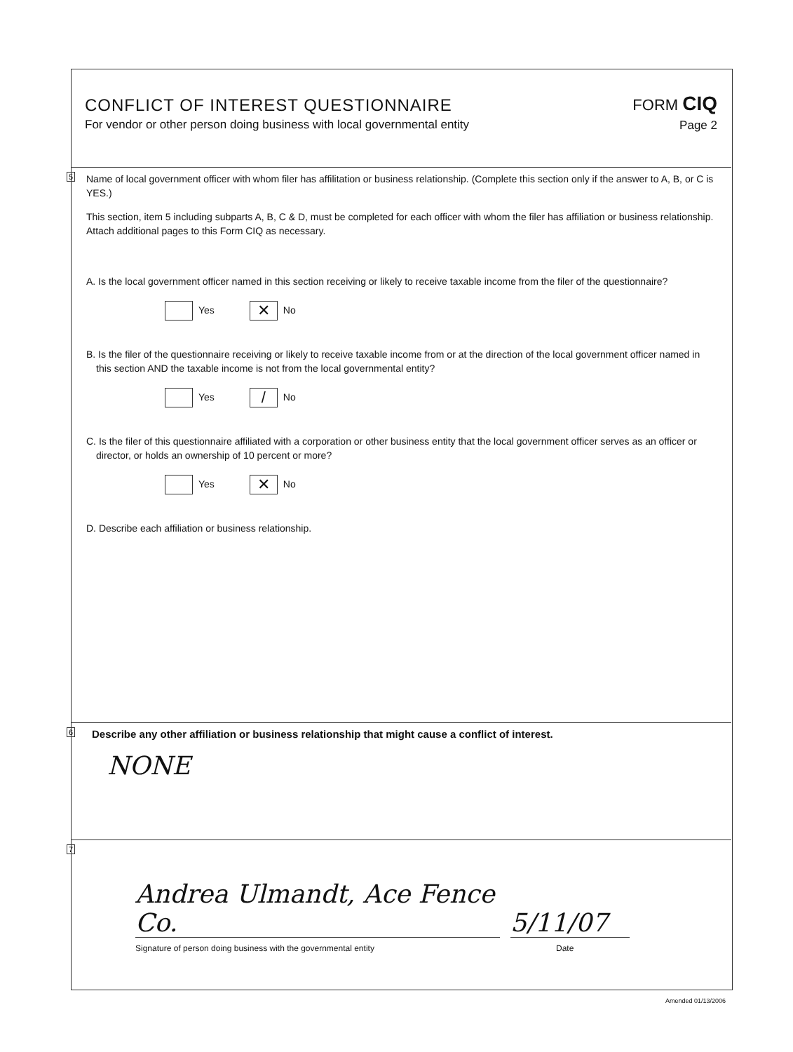CONFLICT OF INTEREST QUESTIONNAIRE
For vendor or other person doing business with local governmental entity
FORM CIQ
Page 2
5
Name of local government officer with whom filer has affilitation or business relationship. (Complete this section only if the answer to A, B, or C is YES.)
This section, item 5 including subparts A, B, C & D, must be completed for each officer with whom the filer has affiliation or business relationship. Attach additional pages to this Form CIQ as necessary.
A. Is the local government officer named in this section receiving or likely to receive taxable income from the filer of the questionnaire?
Yes ✕ No
B. Is the filer of the questionnaire receiving or likely to receive taxable income from or at the direction of the local government officer named in this section AND the taxable income is not from the local governmental entity?
Yes / No
C. Is the filer of this questionnaire affiliated with a corporation or other business entity that the local government officer serves as an officer or director, or holds an ownership of 10 percent or more?
Yes ✕ No
D. Describe each affiliation or business relationship.
6
Describe any other affiliation or business relationship that might cause a conflict of interest.
NONE
7
Andrea Ulmandt, Ace Fence Co.
5/11/07
Signature of person doing business with the governmental entity Date
Amended 01/13/2006